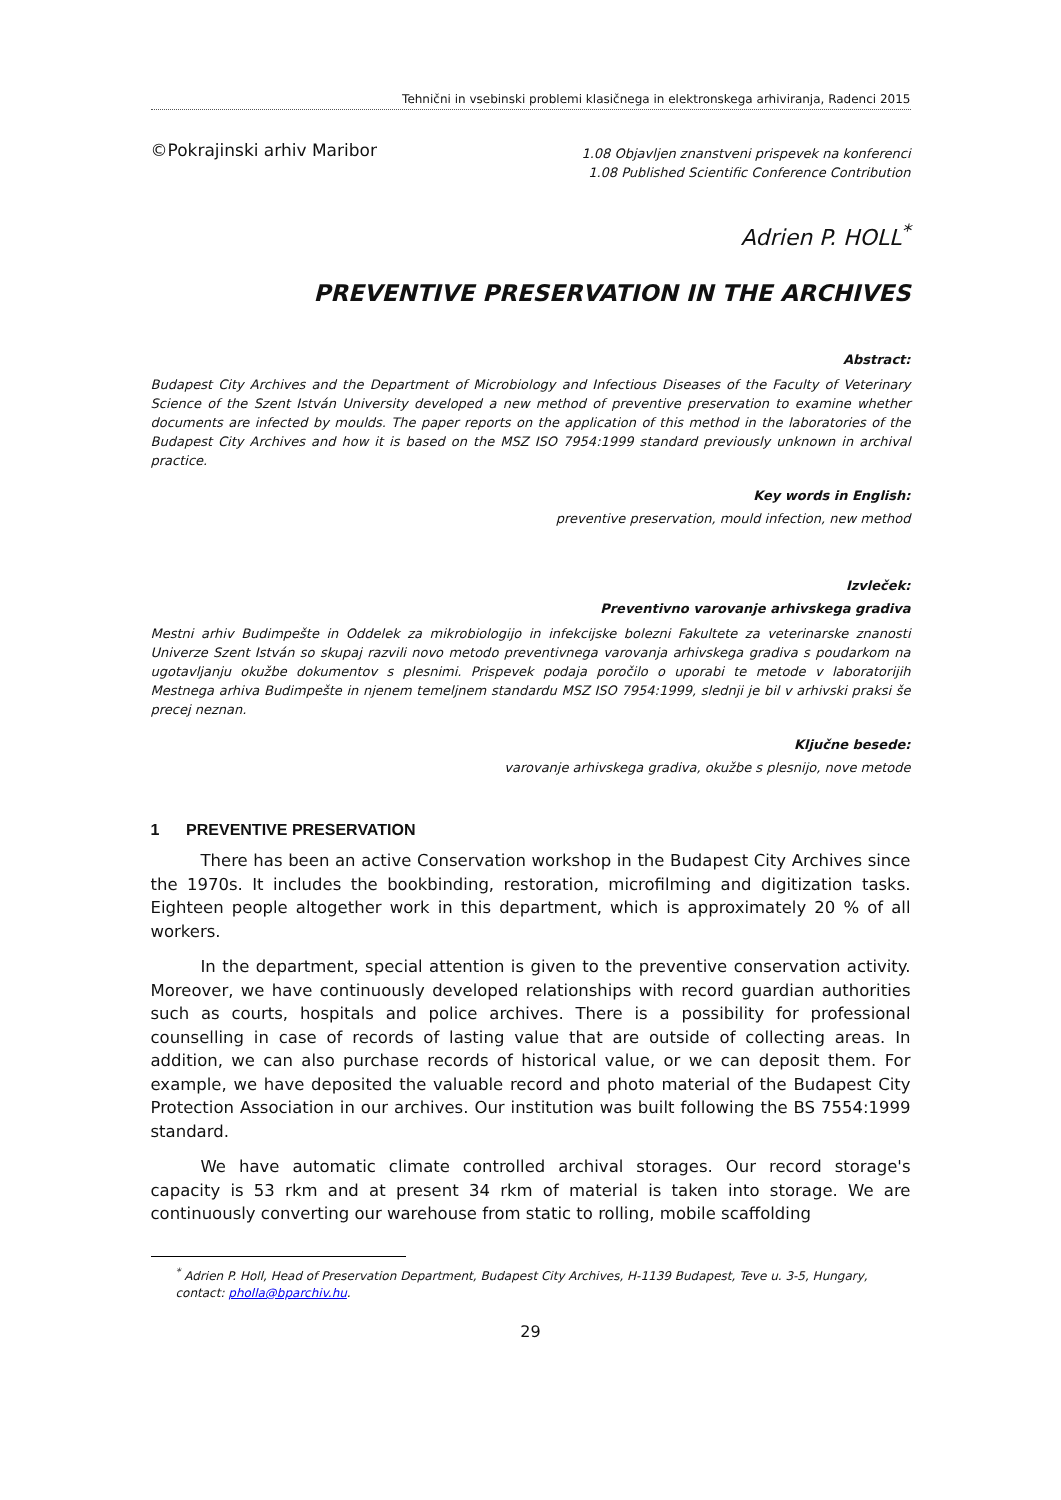Tehnični in vsebinski problemi klasičnega in elektronskega arhiviranja, Radenci 2015
©Pokrajinski arhiv Maribor
1.08 Objavljen znanstveni prispevek na konferenci
1.08 Published Scientific Conference Contribution
Adrien P. HOLL<sup>*</sup>
PREVENTIVE PRESERVATION IN THE ARCHIVES
Abstract:
Budapest City Archives and the Department of Microbiology and Infectious Diseases of the Faculty of Veterinary Science of the Szent István University developed a new method of preventive preservation to examine whether documents are infected by moulds. The paper reports on the application of this method in the laboratories of the Budapest City Archives and how it is based on the MSZ ISO 7954:1999 standard previously unknown in archival practice.
Key words in English:
preventive preservation, mould infection, new method
Izvleček:
Preventivno varovanje arhivskega gradiva
Mestni arhiv Budimpešte in Oddelek za mikrobiologijo in infekcijske bolezni Fakultete za veterinarske znanosti Univerze Szent István so skupaj razvili novo metodo preventivnega varovanja arhivskega gradiva s poudarkom na ugotavljanju okužbe dokumentov s plesnimi. Prispevek podaja poročilo o uporabi te metode v laboratorijih Mestnega arhiva Budimpešte in njenem temeljnem standardu MSZ ISO 7954:1999, slednji je bil v arhivski praksi še precej neznan.
Ključne besede:
varovanje arhivskega gradiva, okužbe s plesnijo, nove metode
1 PREVENTIVE PRESERVATION
There has been an active Conservation workshop in the Budapest City Archives since the 1970s. It includes the bookbinding, restoration, microfilming and digitization tasks. Eighteen people altogether work in this department, which is approximately 20 % of all workers.
In the department, special attention is given to the preventive conservation activity. Moreover, we have continuously developed relationships with record guardian authorities such as courts, hospitals and police archives. There is a possibility for professional counselling in case of records of lasting value that are outside of collecting areas. In addition, we can also purchase records of historical value, or we can deposit them. For example, we have deposited the valuable record and photo material of the Budapest City Protection Association in our archives. Our institution was built following the BS 7554:1999 standard.
We have automatic climate controlled archival storages. Our record storage's capacity is 53 rkm and at present 34 rkm of material is taken into storage. We are continuously converting our warehouse from static to rolling, mobile scaffolding
<sup>*</sup> Adrien P. Holl, Head of Preservation Department, Budapest City Archives, H-1139 Budapest, Teve u. 3-5, Hungary, contact: pholla@bparchiv.hu.
29